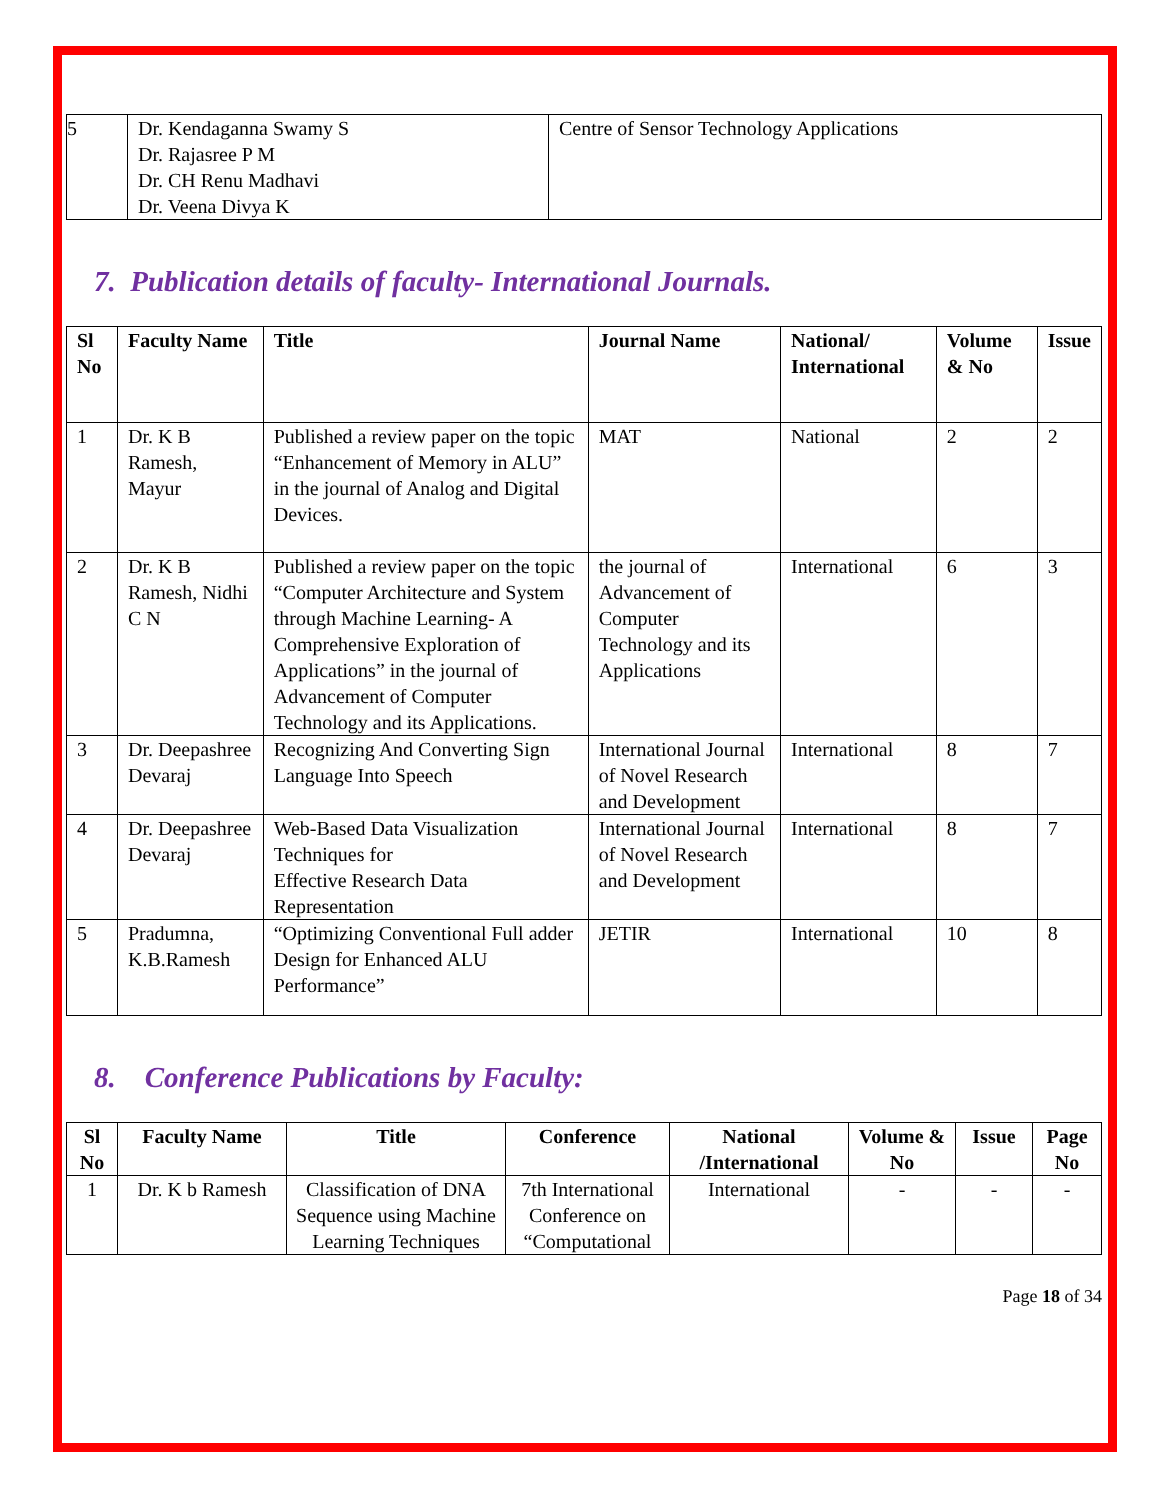| 5 | Dr. Kendaganna Swamy S Dr. Rajasree P M Dr. CH Renu Madhavi Dr. Veena Divya K | Centre of Sensor Technology Applications |
7. Publication details of faculty- International Journals.
| Sl No | Faculty Name | Title | Journal Name | National/ International | Volume & No | Issue |
| --- | --- | --- | --- | --- | --- | --- |
| 1 | Dr. K B Ramesh, Mayur | Published a review paper on the topic “Enhancement of Memory in ALU” in the journal of Analog and Digital Devices. | MAT | National | 2 | 2 |
| 2 | Dr. K B Ramesh, Nidhi C N | Published a review paper on the topic “Computer Architecture and System through Machine Learning- A Comprehensive Exploration of Applications” in the journal of Advancement of Computer Technology and its Applications. | the journal of Advancement of Computer Technology and its Applications | International | 6 | 3 |
| 3 | Dr. Deepashree Devaraj | Recognizing And Converting Sign Language Into Speech | International Journal of Novel Research and Development | International | 8 | 7 |
| 4 | Dr. Deepashree Devaraj | Web-Based Data Visualization Techniques for Effective Research Data Representation | International Journal of Novel Research and Development | International | 8 | 7 |
| 5 | Pradumna, K.B.Ramesh | “Optimizing Conventional Full adder Design for Enhanced ALU Performance” | JETIR | International | 10 | 8 |
8. Conference Publications by Faculty:
| Sl No | Faculty Name | Title | Conference | National /International | Volume & No | Issue | Page No |
| --- | --- | --- | --- | --- | --- | --- | --- |
| 1 | Dr. K b Ramesh | Classification of DNA Sequence using Machine Learning Techniques | 7th International Conference on “Computational | International | - | - | - |
Page 18 of 34